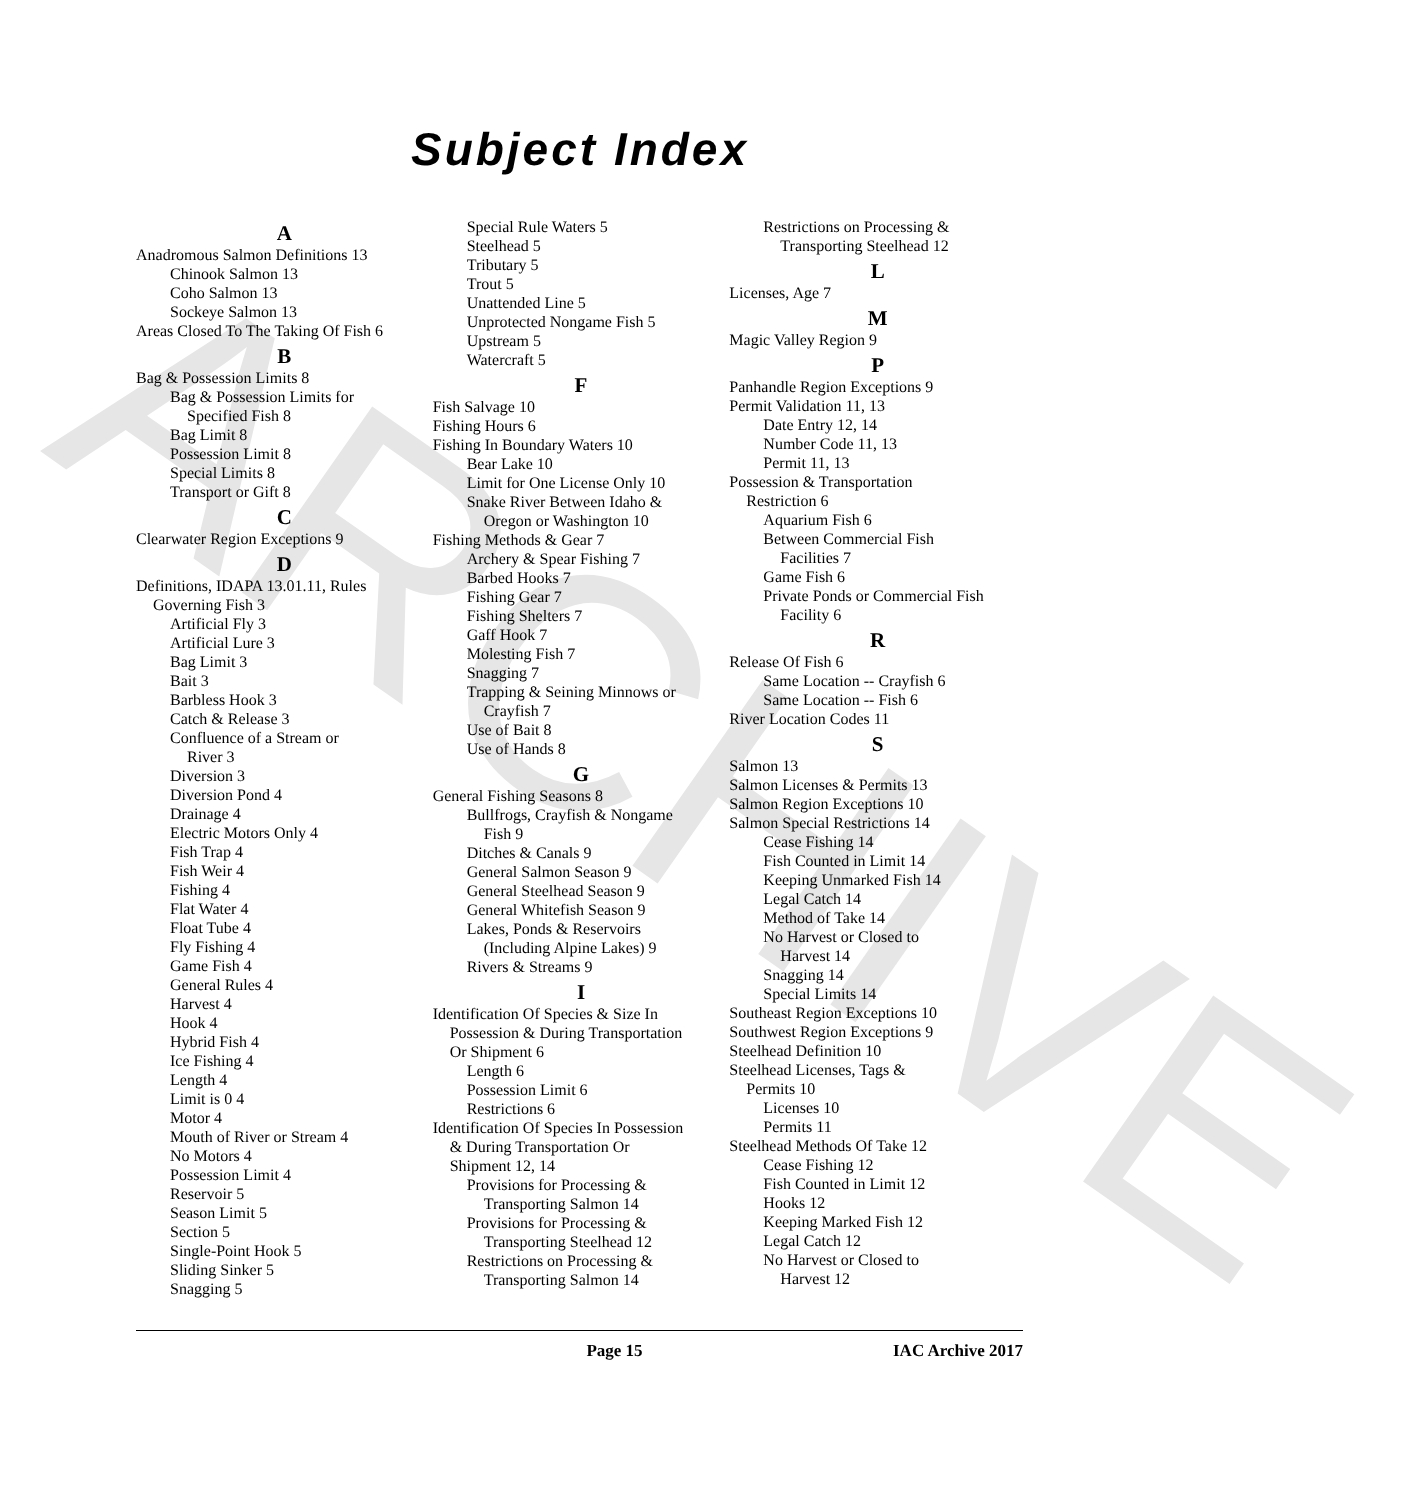ARCHIVE
Subject Index
A
Anadromous Salmon Definitions 13
Chinook Salmon 13
Coho Salmon 13
Sockeye Salmon 13
Areas Closed To The Taking Of Fish 6
B
Bag & Possession Limits 8
Bag & Possession Limits for
Specified Fish 8
Bag Limit 8
Possession Limit 8
Special Limits 8
Transport or Gift 8
C
Clearwater Region Exceptions 9
D
Definitions, IDAPA 13.01.11, Rules
Governing Fish 3
Artificial Fly 3
Artificial Lure 3
Bag Limit 3
Bait 3
Barbless Hook 3
Catch & Release 3
Confluence of a Stream or
River 3
Diversion 3
Diversion Pond 4
Drainage 4
Electric Motors Only 4
Fish Trap 4
Fish Weir 4
Fishing 4
Flat Water 4
Float Tube 4
Fly Fishing 4
Game Fish 4
General Rules 4
Harvest 4
Hook 4
Hybrid Fish 4
Ice Fishing 4
Length 4
Limit is 0 4
Motor 4
Mouth of River or Stream 4
No Motors 4
Possession Limit 4
Reservoir 5
Season Limit 5
Section 5
Single-Point Hook 5
Sliding Sinker 5
Snagging 5
Special Rule Waters 5
Steelhead 5
Tributary 5
Trout 5
Unattended Line 5
Unprotected Nongame Fish 5
Upstream 5
Watercraft 5
F
Fish Salvage 10
Fishing Hours 6
Fishing In Boundary Waters 10
Bear Lake 10
Limit for One License Only 10
Snake River Between Idaho &
Oregon or Washington 10
Fishing Methods & Gear 7
Archery & Spear Fishing 7
Barbed Hooks 7
Fishing Gear 7
Fishing Shelters 7
Gaff Hook 7
Molesting Fish 7
Snagging 7
Trapping & Seining Minnows or
Crayfish 7
Use of Bait 8
Use of Hands 8
G
General Fishing Seasons 8
Bullfrogs, Crayfish & Nongame
Fish 9
Ditches & Canals 9
General Salmon Season 9
General Steelhead Season 9
General Whitefish Season 9
Lakes, Ponds & Reservoirs
(Including Alpine Lakes) 9
Rivers & Streams 9
I
Identification Of Species & Size In
Possession & During Transportation
Or Shipment 6
Length 6
Possession Limit 6
Restrictions 6
Identification Of Species In Possession
& During Transportation Or
Shipment 12, 14
Provisions for Processing &
Transporting Salmon 14
Provisions for Processing &
Transporting Steelhead 12
Restrictions on Processing &
Transporting Salmon 14
Restrictions on Processing &
Transporting Steelhead 12
L
Licenses, Age 7
M
Magic Valley Region 9
P
Panhandle Region Exceptions 9
Permit Validation 11, 13
Date Entry 12, 14
Number Code 11, 13
Permit 11, 13
Possession & Transportation
Restriction 6
Aquarium Fish 6
Between Commercial Fish
Facilities 7
Game Fish 6
Private Ponds or Commercial Fish
Facility 6
R
Release Of Fish 6
Same Location -- Crayfish 6
Same Location -- Fish 6
River Location Codes 11
S
Salmon 13
Salmon Licenses & Permits 13
Salmon Region Exceptions 10
Salmon Special Restrictions 14
Cease Fishing 14
Fish Counted in Limit 14
Keeping Unmarked Fish 14
Legal Catch 14
Method of Take 14
No Harvest or Closed to
Harvest 14
Snagging 14
Special Limits 14
Southeast Region Exceptions 10
Southwest Region Exceptions 9
Steelhead Definition 10
Steelhead Licenses, Tags &
Permits 10
Licenses 10
Permits 11
Steelhead Methods Of Take 12
Cease Fishing 12
Fish Counted in Limit 12
Hooks 12
Keeping Marked Fish 12
Legal Catch 12
No Harvest or Closed to
Harvest 12
Page 15 IAC Archive 2017